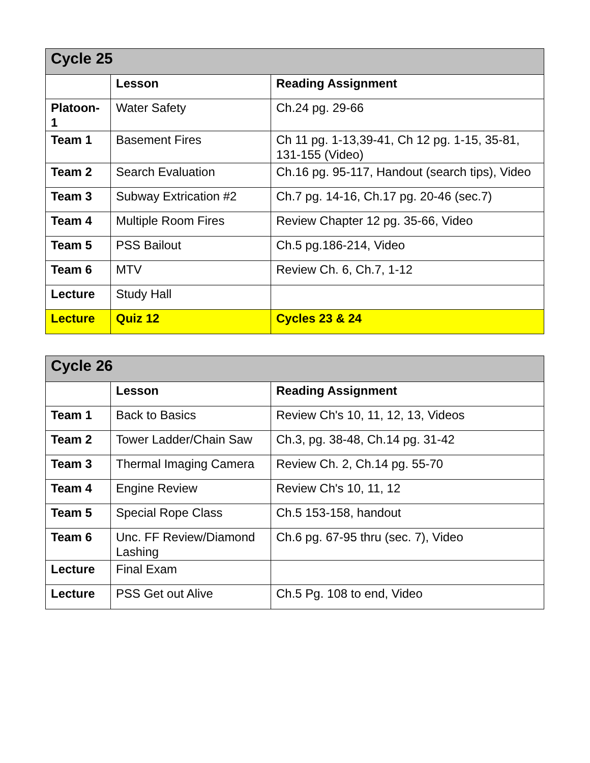| Cycle 25 | | |
| | Lesson | Reading Assignment |
| Platoon-1 | Water Safety | Ch.24 pg. 29-66 |
| Team 1 | Basement Fires | Ch 11 pg. 1-13,39-41, Ch 12 pg. 1-15, 35-81, 131-155 (Video) |
| Team 2 | Search Evaluation | Ch.16 pg. 95-117, Handout (search tips), Video |
| Team 3 | Subway Extrication #2 | Ch.7 pg. 14-16, Ch.17 pg. 20-46 (sec.7) |
| Team 4 | Multiple Room Fires | Review Chapter 12 pg. 35-66, Video |
| Team 5 | PSS Bailout | Ch.5 pg.186-214, Video |
| Team 6 | MTV | Review Ch. 6, Ch.7, 1-12 |
| Lecture | Study Hall | |
| Lecture | Quiz 12 | Cycles 23 & 24 |
| Cycle 26 | | |
| | Lesson | Reading Assignment |
| Team 1 | Back to Basics | Review Ch's 10, 11, 12, 13, Videos |
| Team 2 | Tower Ladder/Chain Saw | Ch.3, pg. 38-48, Ch.14 pg. 31-42 |
| Team 3 | Thermal Imaging Camera | Review Ch. 2, Ch.14 pg. 55-70 |
| Team 4 | Engine Review | Review Ch's 10, 11, 12 |
| Team 5 | Special Rope Class | Ch.5 153-158, handout |
| Team 6 | Unc. FF Review/Diamond Lashing | Ch.6 pg. 67-95 thru (sec. 7), Video |
| Lecture | Final Exam | |
| Lecture | PSS Get out Alive | Ch.5 Pg. 108 to end, Video |